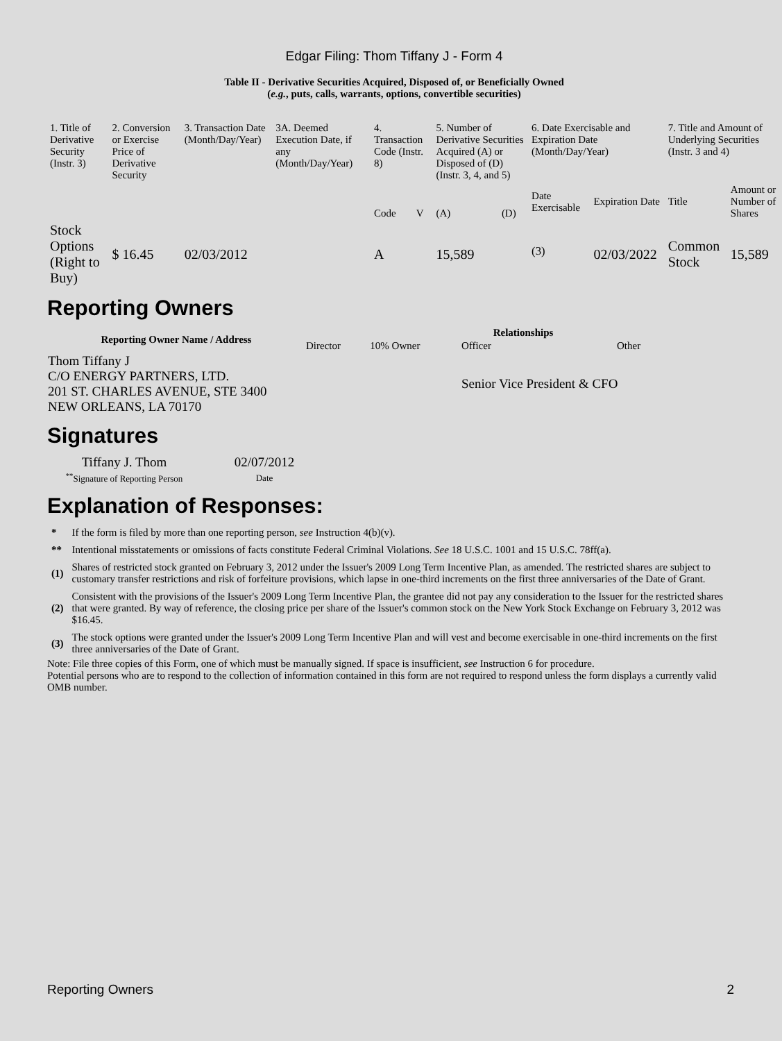Edgar Filing: Thom Tiffany J - Form 4
Table II - Derivative Securities Acquired, Disposed of, or Beneficially Owned
(e.g., puts, calls, warrants, options, convertible securities)
| 1. Title of Derivative Security (Instr. 3) | 2. Conversion or Exercise Price of Derivative Security | 3. Transaction Date (Month/Day/Year) | 3A. Deemed Execution Date, if any (Month/Day/Year) | 4. Transaction Code (Instr. 8) | | 5. Number of Derivative Securities Acquired (A) or Disposed of (D) (Instr. 3, 4, and 5) | | 6. Date Exercisable and Expiration Date (Month/Day/Year) | | 7. Title and Amount of Underlying Securities (Instr. 3 and 4) | |
| --- | --- | --- | --- | --- | --- | --- | --- | --- | --- | --- | --- |
| | | | | Code | V | (A) | (D) | Date Exercisable | Expiration Date | Title | Amount or Number of Shares |
| Stock Options (Right to Buy) | $ 16.45 | 02/03/2012 | | A | | 15,589 | | <sup>(3)</sup> | 02/03/2022 | Common Stock | 15,589 |
Reporting Owners
| Reporting Owner Name / Address | Relationships | | | |
| --- | --- | --- | --- | --- |
| | Director | 10% Owner | Officer | Other |
| Thom Tiffany J C/O ENERGY PARTNERS, LTD. 201 ST. CHARLES AVENUE, STE 3400 NEW ORLEANS, LA 70170 | | | Senior Vice President & CFO | |
Signatures
| Tiffany J. Thom | 02/07/2012 |
| <sup>**</sup> Signature of Reporting Person | Date |
Explanation of Responses:
| * | If the form is filed by more than one reporting person, see Instruction 4(b)(v). |
| ** | Intentional misstatements or omissions of facts constitute Federal Criminal Violations. See 18 U.S.C. 1001 and 15 U.S.C. 78ff(a). |
| (1) | Shares of restricted stock granted on February 3, 2012 under the Issuer's 2009 Long Term Incentive Plan, as amended. The restricted shares are subject to customary transfer restrictions and risk of forfeiture provisions, which lapse in one-third increments on the first three anniversaries of the Date of Grant. |
| (2) | Consistent with the provisions of the Issuer's 2009 Long Term Incentive Plan, the grantee did not pay any consideration to the Issuer for the restricted shares that were granted. By way of reference, the closing price per share of the Issuer's common stock on the New York Stock Exchange on February 3, 2012 was $16.45. |
| (3) | The stock options were granted under the Issuer's 2009 Long Term Incentive Plan and will vest and become exercisable in one-third increments on the first three anniversaries of the Date of Grant. |
Note: File three copies of this Form, one of which must be manually signed. If space is insufficient, see Instruction 6 for procedure.
Potential persons who are to respond to the collection of information contained in this form are not required to respond unless the form displays a currently valid OMB number.
Reporting Owners 2